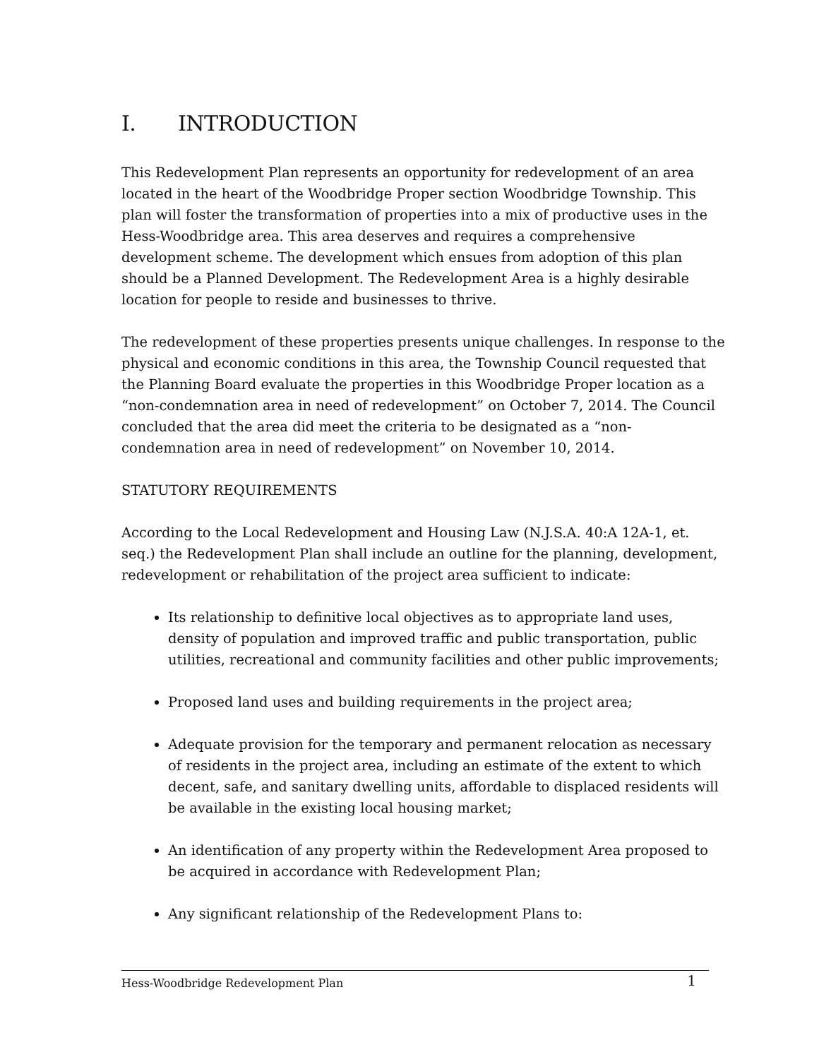I. INTRODUCTION
This Redevelopment Plan represents an opportunity for redevelopment of an area located in the heart of the Woodbridge Proper section Woodbridge Township. This plan will foster the transformation of properties into a mix of productive uses in the Hess-Woodbridge area. This area deserves and requires a comprehensive development scheme. The development which ensues from adoption of this plan should be a Planned Development. The Redevelopment Area is a highly desirable location for people to reside and businesses to thrive.
The redevelopment of these properties presents unique challenges. In response to the physical and economic conditions in this area, the Township Council requested that the Planning Board evaluate the properties in this Woodbridge Proper location as a “non-condemnation area in need of redevelopment” on October 7, 2014. The Council concluded that the area did meet the criteria to be designated as a “non-condemnation area in need of redevelopment” on November 10, 2014.
STATUTORY REQUIREMENTS
According to the Local Redevelopment and Housing Law (N.J.S.A. 40:A 12A-1, et. seq.) the Redevelopment Plan shall include an outline for the planning, development, redevelopment or rehabilitation of the project area sufficient to indicate:
Its relationship to definitive local objectives as to appropriate land uses, density of population and improved traffic and public transportation, public utilities, recreational and community facilities and other public improvements;
Proposed land uses and building requirements in the project area;
Adequate provision for the temporary and permanent relocation as necessary of residents in the project area, including an estimate of the extent to which decent, safe, and sanitary dwelling units, affordable to displaced residents will be available in the existing local housing market;
An identification of any property within the Redevelopment Area proposed to be acquired in accordance with Redevelopment Plan;
Any significant relationship of the Redevelopment Plans to:
Hess-Woodbridge Redevelopment Plan 1